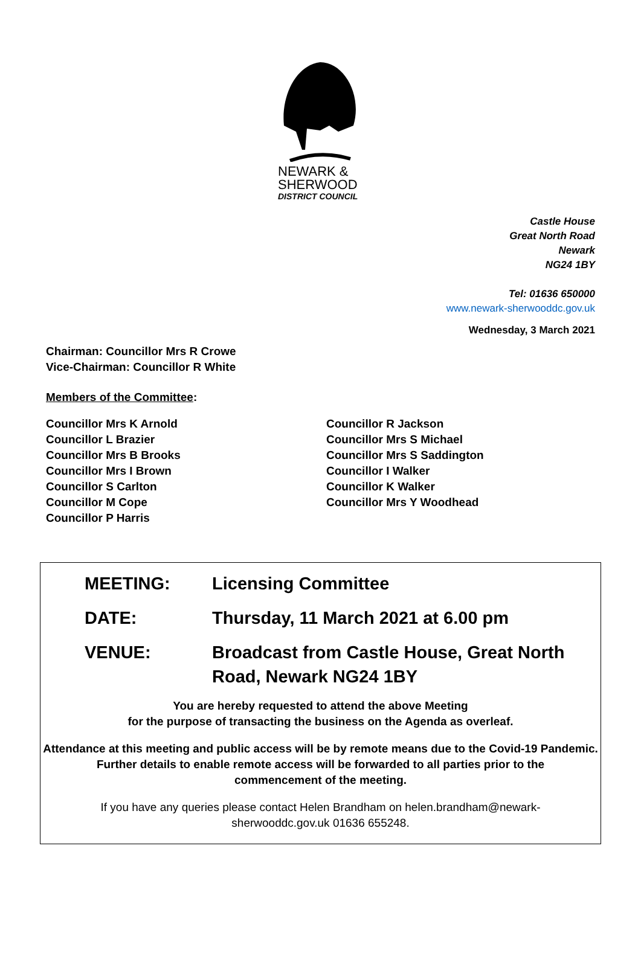NEWARK &
SHERWOOD
DISTRICT COUNCIL
Castle House
Great North Road
Newark
NG24 1BY
Tel: 01636 650000
www.newark-sherwooddc.gov.uk
Wednesday, 3 March 2021
Chairman: Councillor Mrs R Crowe
Vice-Chairman: Councillor R White
Members of the Committee:
Councillor Mrs K Arnold
Councillor L Brazier
Councillor Mrs B Brooks
Councillor Mrs I Brown
Councillor S Carlton
Councillor M Cope
Councillor P Harris
Councillor R Jackson
Councillor Mrs S Michael
Councillor Mrs S Saddington
Councillor I Walker
Councillor K Walker
Councillor Mrs Y Woodhead
MEETING: Licensing Committee
DATE: Thursday, 11 March 2021 at 6.00 pm
VENUE: Broadcast from Castle House, Great North
Road, Newark NG24 1BY
You are hereby requested to attend the above Meeting
for the purpose of transacting the business on the Agenda as overleaf.
Attendance at this meeting and public access will be by remote means due to the Covid-19 Pandemic.
Further details to enable remote access will be forwarded to all parties prior to the
commencement of the meeting.
If you have any queries please contact Helen Brandham on helen.brandham@newark-
sherwooddc.gov.uk 01636 655248.